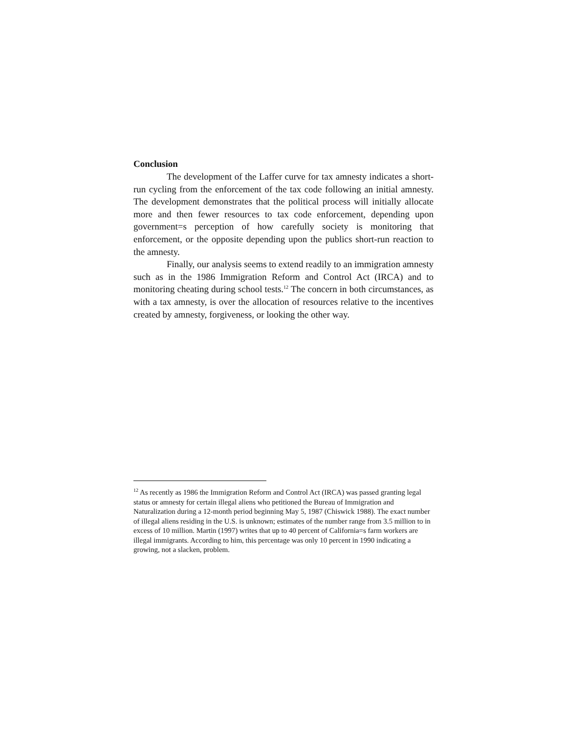Conclusion
The development of the Laffer curve for tax amnesty indicates a short-run cycling from the enforcement of the tax code following an initial amnesty. The development demonstrates that the political process will initially allocate more and then fewer resources to tax code enforcement, depending upon government=s perception of how carefully society is monitoring that enforcement, or the opposite depending upon the publics short-run reaction to the amnesty.
Finally, our analysis seems to extend readily to an immigration amnesty such as in the 1986 Immigration Reform and Control Act (IRCA) and to monitoring cheating during school tests.<sup>12</sup> The concern in both circumstances, as with a tax amnesty, is over the allocation of resources relative to the incentives created by amnesty, forgiveness, or looking the other way.
<sup>12</sup> As recently as 1986 the Immigration Reform and Control Act (IRCA) was passed granting legal status or amnesty for certain illegal aliens who petitioned the Bureau of Immigration and Naturalization during a 12-month period beginning May 5, 1987 (Chiswick 1988). The exact number of illegal aliens residing in the U.S. is unknown; estimates of the number range from 3.5 million to in excess of 10 million. Martin (1997) writes that up to 40 percent of California=s farm workers are illegal immigrants. According to him, this percentage was only 10 percent in 1990 indicating a growing, not a slacken, problem.